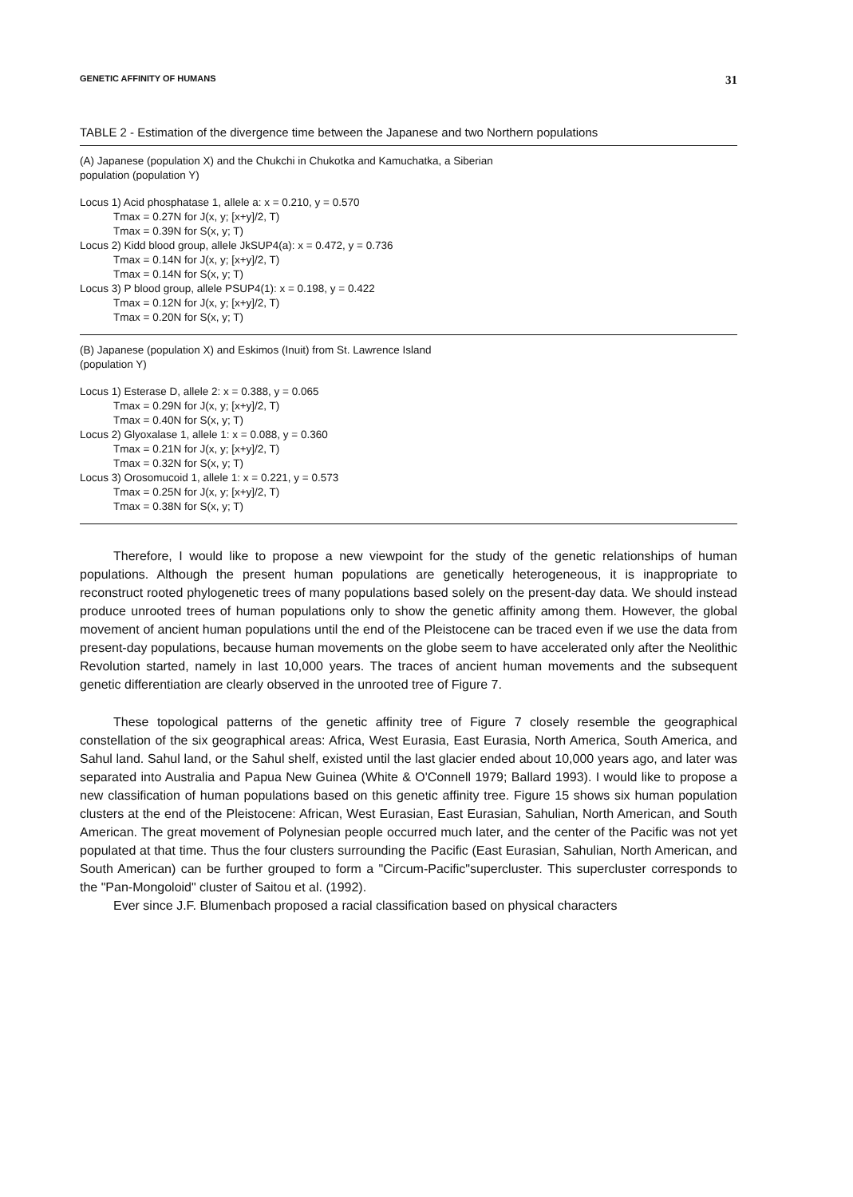GENETIC AFFINITY OF HUMANS 31
TABLE 2 - Estimation of the divergence time between the Japanese and two Northern populations
(A) Japanese (population X) and the Chukchi in Chukotka and Kamuchatka, a Siberian
population (population Y)
Locus 1) Acid phosphatase 1, allele a: x = 0.210, y = 0.570
Tmax = 0.27N for J(x, y; [x+y]/2, T)
Tmax = 0.39N for S(x, y; T)
Locus 2) Kidd blood group, allele JkSUP4(a): x = 0.472, y = 0.736
Tmax = 0.14N for J(x, y; [x+y]/2, T)
Tmax = 0.14N for S(x, y; T)
Locus 3) P blood group, allele PSUP4(1): x = 0.198, y = 0.422
Tmax = 0.12N for J(x, y; [x+y]/2, T)
Tmax = 0.20N for S(x, y; T)
(B) Japanese (population X) and Eskimos (Inuit) from St. Lawrence Island
(population Y)
Locus 1) Esterase D, allele 2: x = 0.388, y = 0.065
Tmax = 0.29N for J(x, y; [x+y]/2, T)
Tmax = 0.40N for S(x, y; T)
Locus 2) Glyoxalase 1, allele 1: x = 0.088, y = 0.360
Tmax = 0.21N for J(x, y; [x+y]/2, T)
Tmax = 0.32N for S(x, y; T)
Locus 3) Orosomucoid 1, allele 1: x = 0.221, y = 0.573
Tmax = 0.25N for J(x, y; [x+y]/2, T)
Tmax = 0.38N for S(x, y; T)
Therefore, I would like to propose a new viewpoint for the study of the genetic relationships of human populations. Although the present human populations are genetically heterogeneous, it is inappropriate to reconstruct rooted phylogenetic trees of many populations based solely on the present-day data. We should instead produce unrooted trees of human populations only to show the genetic affinity among them. However, the global movement of ancient human populations until the end of the Pleistocene can be traced even if we use the data from present-day populations, because human movements on the globe seem to have accelerated only after the Neolithic Revolution started, namely in last 10,000 years. The traces of ancient human movements and the subsequent genetic differentiation are clearly observed in the unrooted tree of Figure 7.
These topological patterns of the genetic affinity tree of Figure 7 closely resemble the geographical constellation of the six geographical areas: Africa, West Eurasia, East Eurasia, North America, South America, and Sahul land. Sahul land, or the Sahul shelf, existed until the last glacier ended about 10,000 years ago, and later was separated into Australia and Papua New Guinea (White & O'Connell 1979; Ballard 1993). I would like to propose a new classification of human populations based on this genetic affinity tree. Figure 15 shows six human population clusters at the end of the Pleistocene: African, West Eurasian, East Eurasian, Sahulian, North American, and South American. The great movement of Polynesian people occurred much later, and the center of the Pacific was not yet populated at that time. Thus the four clusters surrounding the Pacific (East Eurasian, Sahulian, North American, and South American) can be further grouped to form a "Circum-Pacific"supercluster. This supercluster corresponds to the "Pan-Mongoloid" cluster of Saitou et al. (1992).
Ever since J.F. Blumenbach proposed a racial classification based on physical characters